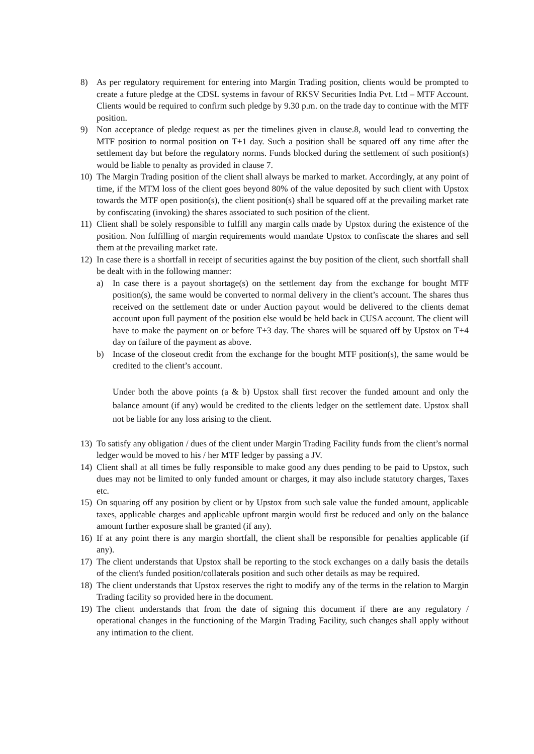8) As per regulatory requirement for entering into Margin Trading position, clients would be prompted to create a future pledge at the CDSL systems in favour of RKSV Securities India Pvt. Ltd – MTF Account. Clients would be required to confirm such pledge by 9.30 p.m. on the trade day to continue with the MTF position.
9) Non acceptance of pledge request as per the timelines given in clause.8, would lead to converting the MTF position to normal position on T+1 day. Such a position shall be squared off any time after the settlement day but before the regulatory norms. Funds blocked during the settlement of such position(s) would be liable to penalty as provided in clause 7.
10) The Margin Trading position of the client shall always be marked to market. Accordingly, at any point of time, if the MTM loss of the client goes beyond 80% of the value deposited by such client with Upstox towards the MTF open position(s), the client position(s) shall be squared off at the prevailing market rate by confiscating (invoking) the shares associated to such position of the client.
11) Client shall be solely responsible to fulfill any margin calls made by Upstox during the existence of the position. Non fulfilling of margin requirements would mandate Upstox to confiscate the shares and sell them at the prevailing market rate.
12) In case there is a shortfall in receipt of securities against the buy position of the client, such shortfall shall be dealt with in the following manner:
a) In case there is a payout shortage(s) on the settlement day from the exchange for bought MTF position(s), the same would be converted to normal delivery in the client’s account. The shares thus received on the settlement date or under Auction payout would be delivered to the clients demat account upon full payment of the position else would be held back in CUSA account. The client will have to make the payment on or before T+3 day. The shares will be squared off by Upstox on T+4 day on failure of the payment as above.
b) Incase of the closeout credit from the exchange for the bought MTF position(s), the same would be credited to the client’s account.
Under both the above points (a & b) Upstox shall first recover the funded amount and only the balance amount (if any) would be credited to the clients ledger on the settlement date. Upstox shall not be liable for any loss arising to the client.
13) To satisfy any obligation / dues of the client under Margin Trading Facility funds from the client’s normal ledger would be moved to his / her MTF ledger by passing a JV.
14) Client shall at all times be fully responsible to make good any dues pending to be paid to Upstox, such dues may not be limited to only funded amount or charges, it may also include statutory charges, Taxes etc.
15) On squaring off any position by client or by Upstox from such sale value the funded amount, applicable taxes, applicable charges and applicable upfront margin would first be reduced and only on the balance amount further exposure shall be granted (if any).
16) If at any point there is any margin shortfall, the client shall be responsible for penalties applicable (if any).
17) The client understands that Upstox shall be reporting to the stock exchanges on a daily basis the details of the client's funded position/collaterals position and such other details as may be required.
18) The client understands that Upstox reserves the right to modify any of the terms in the relation to Margin Trading facility so provided here in the document.
19) The client understands that from the date of signing this document if there are any regulatory / operational changes in the functioning of the Margin Trading Facility, such changes shall apply without any intimation to the client.